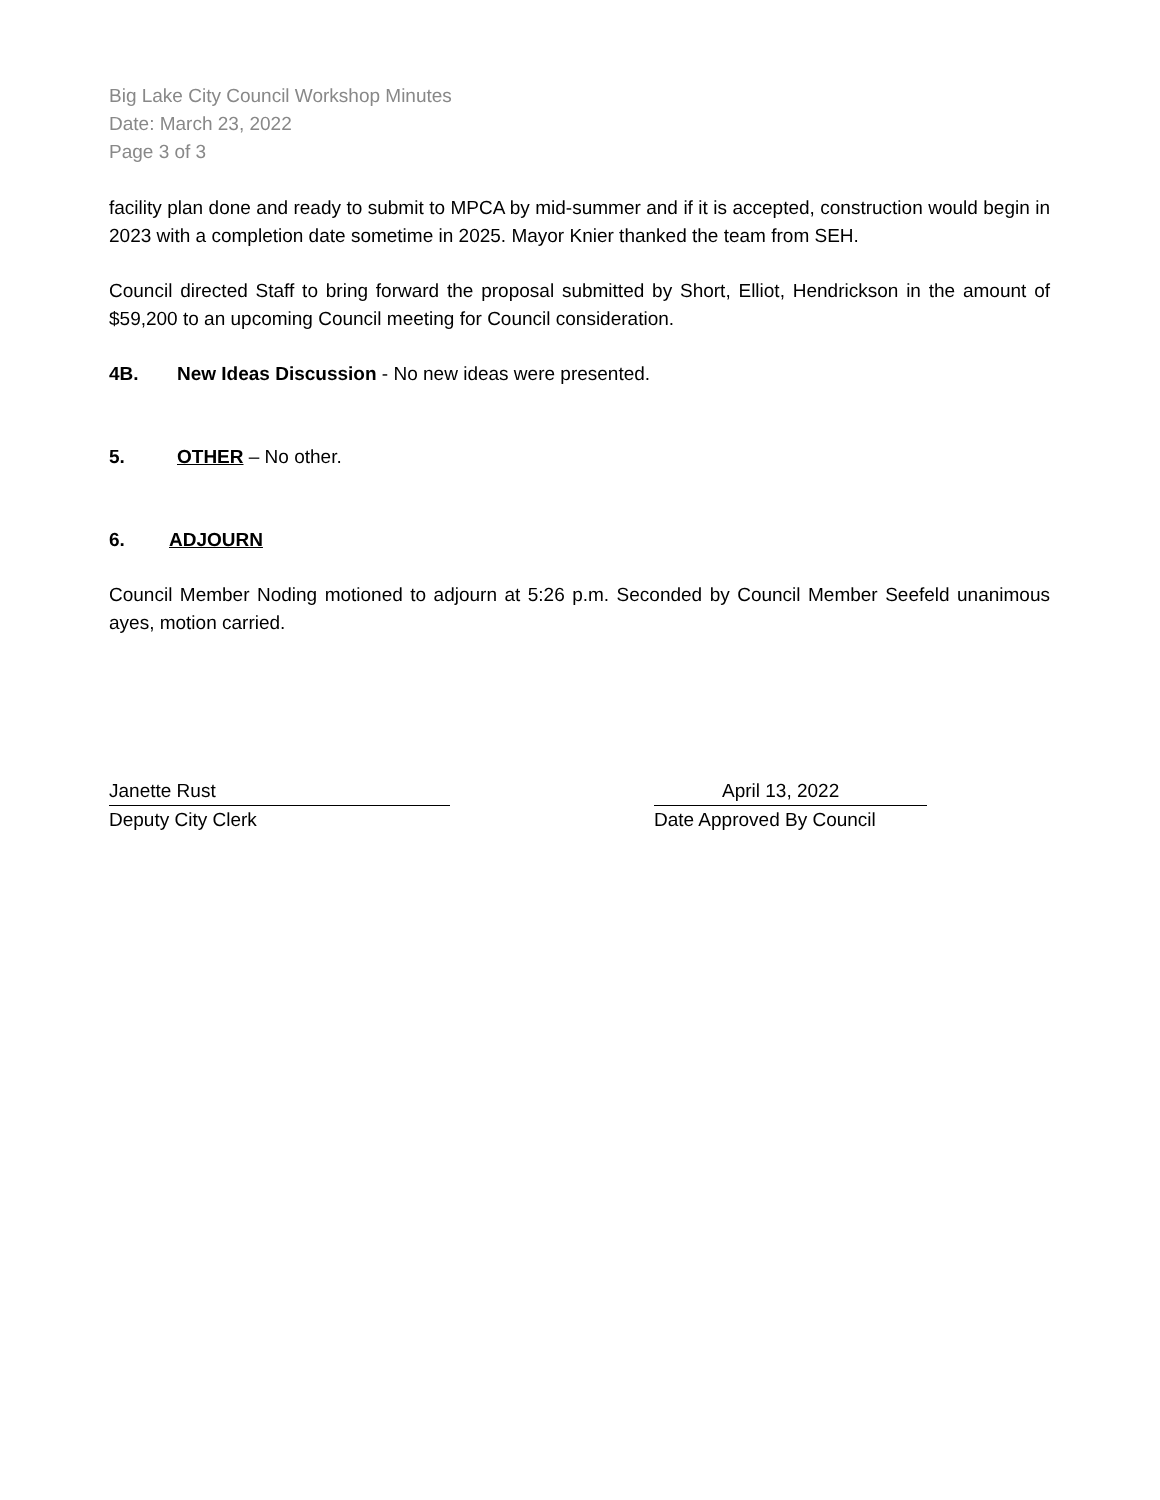Big Lake City Council Workshop Minutes
Date: March 23, 2022
Page 3 of 3
facility plan done and ready to submit to MPCA by mid-summer and if it is accepted, construction would begin in 2023 with a completion date sometime in 2025. Mayor Knier thanked the team from SEH.
Council directed Staff to bring forward the proposal submitted by Short, Elliot, Hendrickson in the amount of $59,200 to an upcoming Council meeting for Council consideration.
4B. New Ideas Discussion - No new ideas were presented.
5. OTHER – No other.
6. ADJOURN
Council Member Noding motioned to adjourn at 5:26 p.m. Seconded by Council Member Seefeld unanimous ayes, motion carried.
Janette Rust
Deputy City Clerk
April 13, 2022
Date Approved By Council